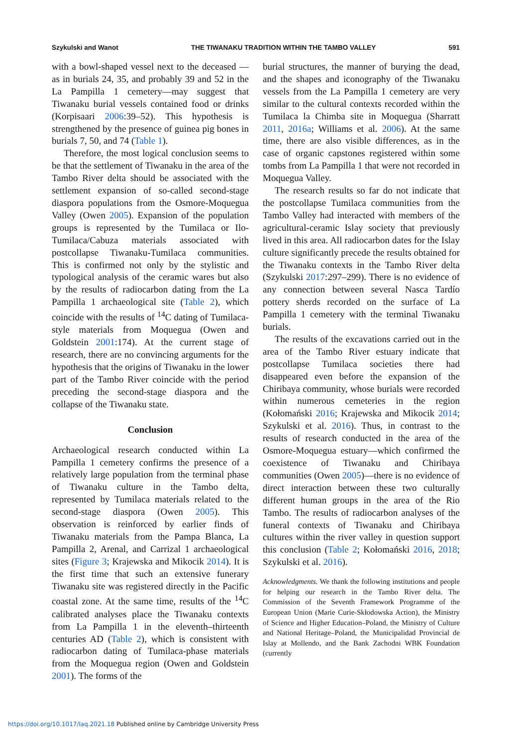Szykulski and Wanot THE TIWANAKU TRADITION WITHIN THE TAMBO VALLEY 591
with a bowl-shaped vessel next to the deceased —as in burials 24, 35, and probably 39 and 52 in the La Pampilla 1 cemetery—may suggest that Tiwanaku burial vessels contained food or drinks (Korpisaari 2006:39–52). This hypothesis is strengthened by the presence of guinea pig bones in burials 7, 50, and 74 (Table 1).
Therefore, the most logical conclusion seems to be that the settlement of Tiwanaku in the area of the Tambo River delta should be associated with the settlement expansion of so-called second-stage diaspora populations from the Osmore-Moquegua Valley (Owen 2005). Expansion of the population groups is represented by the Tumilaca or Ilo-Tumilaca/Cabuza materials associated with postcollapse Tiwanaku-Tumilaca communities. This is confirmed not only by the stylistic and typological analysis of the ceramic wares but also by the results of radiocarbon dating from the La Pampilla 1 archaeological site (Table 2), which coincide with the results of <sup>14</sup>C dating of Tumilaca-style materials from Moquegua (Owen and Goldstein 2001:174). At the current stage of research, there are no convincing arguments for the hypothesis that the origins of Tiwanaku in the lower part of the Tambo River coincide with the period preceding the second-stage diaspora and the collapse of the Tiwanaku state.
Conclusion
Archaeological research conducted within La Pampilla 1 cemetery confirms the presence of a relatively large population from the terminal phase of Tiwanaku culture in the Tambo delta, represented by Tumilaca materials related to the second-stage diaspora (Owen 2005). This observation is reinforced by earlier finds of Tiwanaku materials from the Pampa Blanca, La Pampilla 2, Arenal, and Carrizal 1 archaeological sites (Figure 3; Krajewska and Mikocik 2014). It is the first time that such an extensive funerary Tiwanaku site was registered directly in the Pacific coastal zone. At the same time, results of the <sup>14</sup>C calibrated analyses place the Tiwanaku contexts from La Pampilla 1 in the eleventh–thirteenth centuries AD (Table 2), which is consistent with radiocarbon dating of Tumilaca-phase materials from the Moquegua region (Owen and Goldstein 2001). The forms of the
burial structures, the manner of burying the dead, and the shapes and iconography of the Tiwanaku vessels from the La Pampilla 1 cemetery are very similar to the cultural contexts recorded within the Tumilaca la Chimba site in Moquegua (Sharratt 2011, 2016a; Williams et al. 2006). At the same time, there are also visible differences, as in the case of organic capstones registered within some tombs from La Pampilla 1 that were not recorded in Moquegua Valley.
The research results so far do not indicate that the postcollapse Tumilaca communities from the Tambo Valley had interacted with members of the agricultural-ceramic Islay society that previously lived in this area. All radiocarbon dates for the Islay culture significantly precede the results obtained for the Tiwanaku contexts in the Tambo River delta (Szykulski 2017:297–299). There is no evidence of any connection between several Nasca Tardío pottery sherds recorded on the surface of La Pampilla 1 cemetery with the terminal Tiwanaku burials.
The results of the excavations carried out in the area of the Tambo River estuary indicate that postcollapse Tumilaca societies there had disappeared even before the expansion of the Chiribaya community, whose burials were recorded within numerous cemeteries in the region (Kołomański 2016; Krajewska and Mikocik 2014; Szykulski et al. 2016). Thus, in contrast to the results of research conducted in the area of the Osmore-Moquegua estuary—which confirmed the coexistence of Tiwanaku and Chiribaya communities (Owen 2005)—there is no evidence of direct interaction between these two culturally different human groups in the area of the Rio Tambo. The results of radiocarbon analyses of the funeral contexts of Tiwanaku and Chiribaya cultures within the river valley in question support this conclusion (Table 2; Kołomański 2016, 2018; Szykulski et al. 2016).
Acknowledgments. We thank the following institutions and people for helping our research in the Tambo River delta. The Commission of the Seventh Framework Programme of the European Union (Marie Curie-Skłodowska Action), the Ministry of Science and Higher Education–Poland, the Ministry of Culture and National Heritage–Poland, the Municipalidad Provincial de Islay at Mollendo, and the Bank Zachodni WBK Foundation (currently
https://doi.org/10.1017/laq.2021.18 Published online by Cambridge University Press